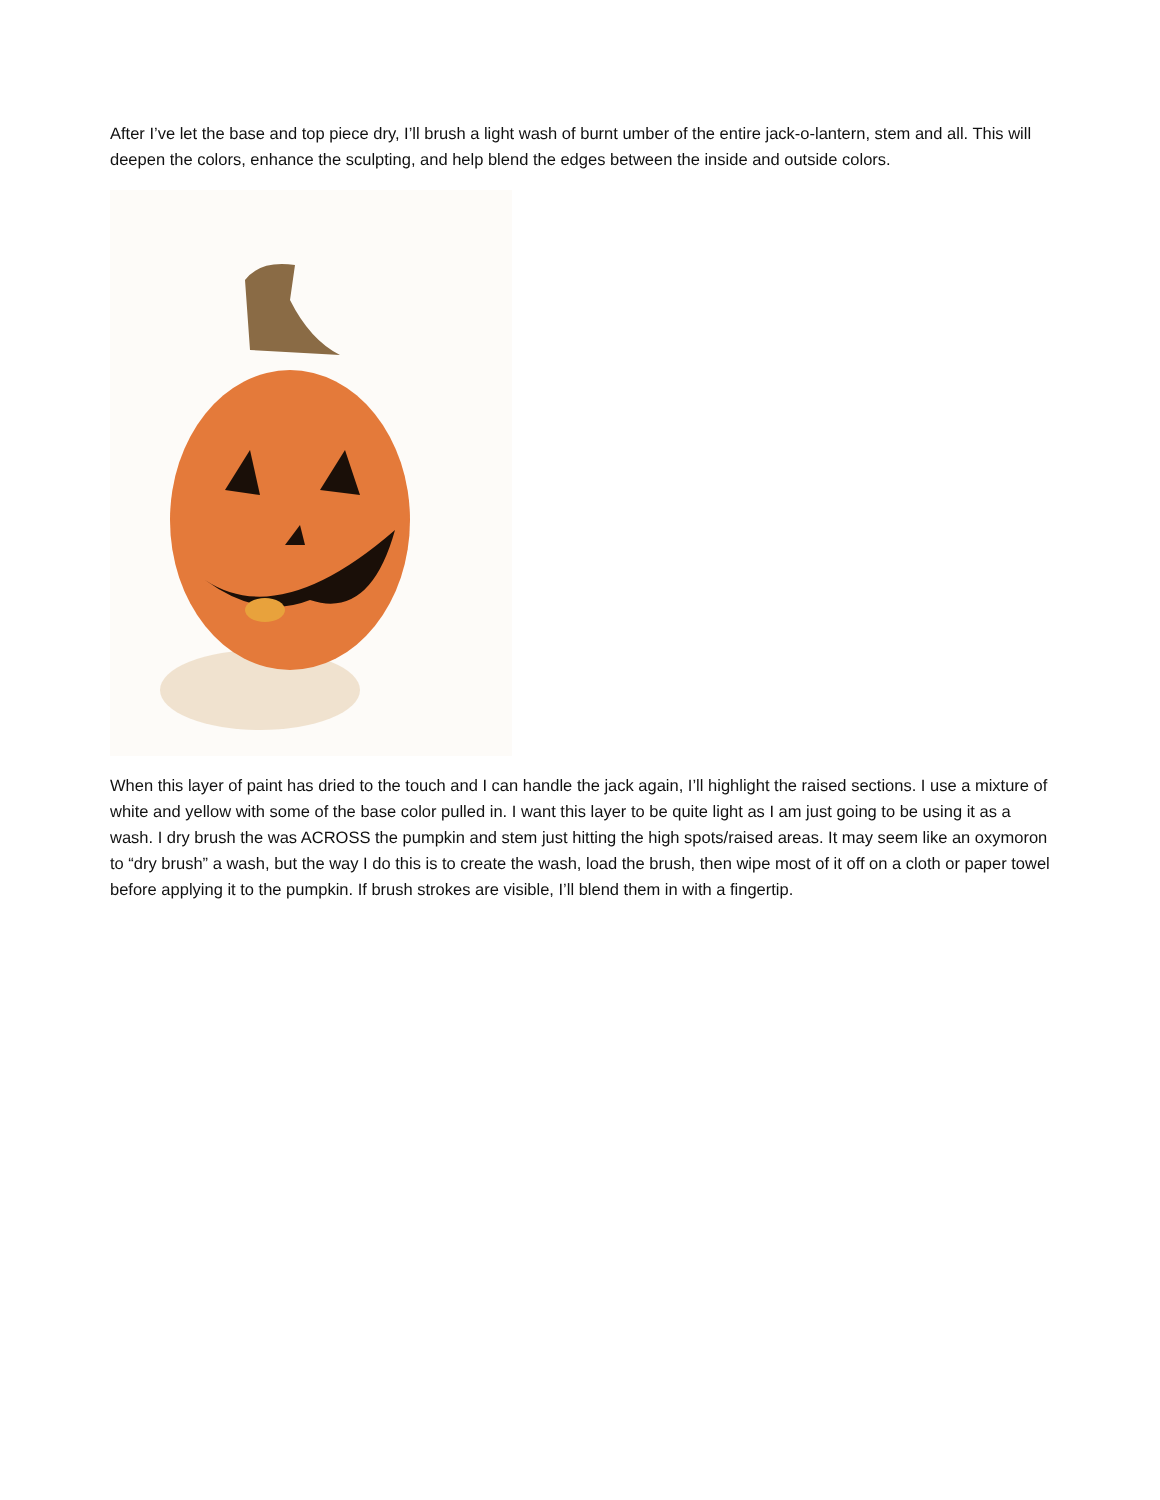After I’ve let the base and top piece dry, I’ll brush a light wash of burnt umber of the entire jack-o-lantern, stem and all. This will deepen the colors, enhance the sculpting, and help blend the edges between the inside and outside colors.
When this layer of paint has dried to the touch and I can handle the jack again, I’ll highlight the raised sections. I use a mixture of white and yellow with some of the base color pulled in. I want this layer to be quite light as I am just going to be using it as a wash. I dry brush the was ACROSS the pumpkin and stem just hitting the high spots/raised areas. It may seem like an oxymoron to “dry brush” a wash, but the way I do this is to create the wash, load the brush, then wipe most of it off on a cloth or paper towel before applying it to the pumpkin. If brush strokes are visible, I’ll blend them in with a fingertip.